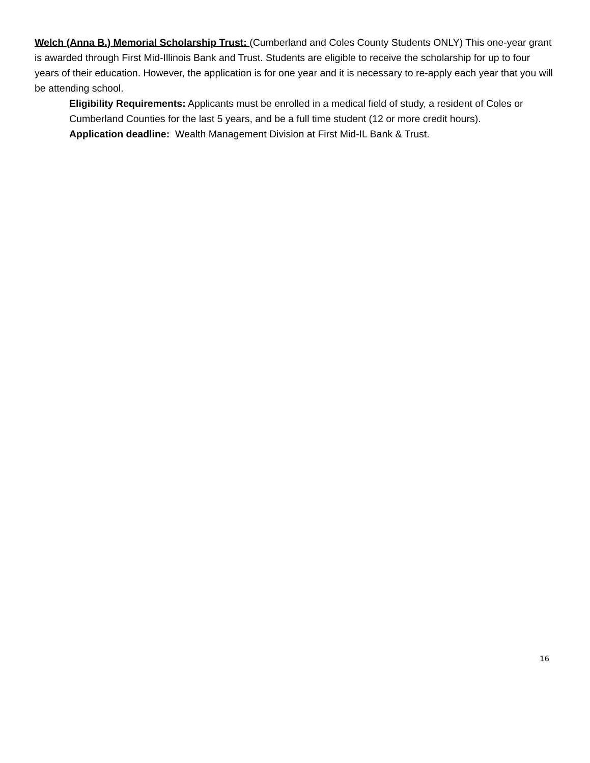Welch (Anna B.) Memorial Scholarship Trust: (Cumberland and Coles County Students ONLY) This one-year grant is awarded through First Mid-Illinois Bank and Trust. Students are eligible to receive the scholarship for up to four years of their education. However, the application is for one year and it is necessary to re-apply each year that you will be attending school.
Eligibility Requirements: Applicants must be enrolled in a medical field of study, a resident of Coles or Cumberland Counties for the last 5 years, and be a full time student (12 or more credit hours).
Application deadline: Wealth Management Division at First Mid-IL Bank & Trust.
16